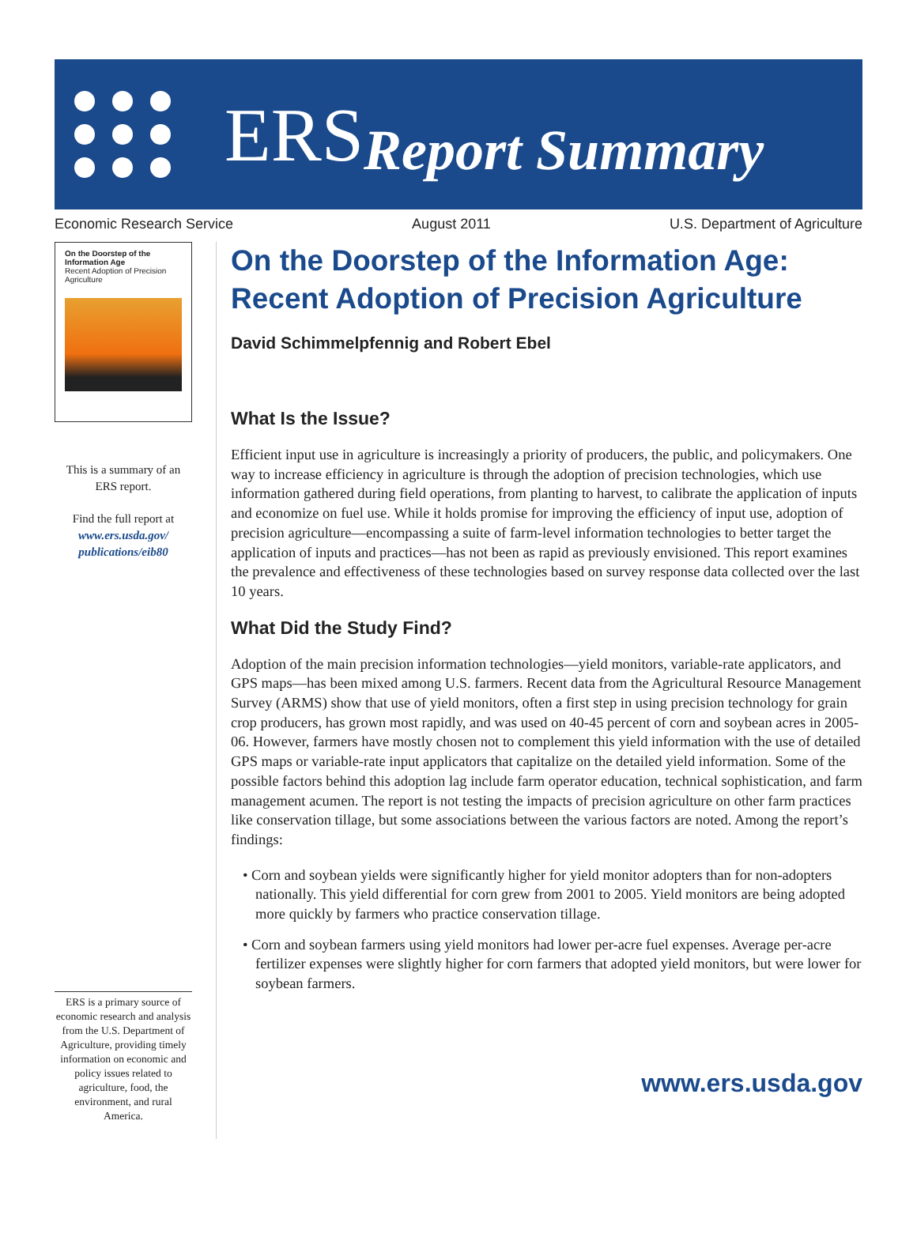ERS Report Summary
Economic Research Service August 2011 U.S. Department of Agriculture
On the Doorstep of the Information Age
Recent Adoption of Precision Agriculture
This is a summary of an ERS report.
Find the full report at www.ers.usda.gov/ publications/eib80
ERS is a primary source of economic research and analysis from the U.S. Department of Agriculture, providing timely information on economic and policy issues related to agriculture, food, the environment, and rural America.
On the Doorstep of the Information Age: Recent Adoption of Precision Agriculture
David Schimmelpfennig and Robert Ebel
What Is the Issue?
Efficient input use in agriculture is increasingly a priority of producers, the public, and policymakers. One way to increase efficiency in agriculture is through the adoption of precision technologies, which use information gathered during field operations, from planting to harvest, to calibrate the application of inputs and economize on fuel use. While it holds promise for improving the efficiency of input use, adoption of precision agriculture—encompassing a suite of farm-level information technologies to better target the application of inputs and practices—has not been as rapid as previously envisioned. This report examines the prevalence and effectiveness of these technologies based on survey response data collected over the last 10 years.
What Did the Study Find?
Adoption of the main precision information technologies—yield monitors, variable-rate applicators, and GPS maps—has been mixed among U.S. farmers. Recent data from the Agricultural Resource Management Survey (ARMS) show that use of yield monitors, often a first step in using precision technology for grain crop producers, has grown most rapidly, and was used on 40-45 percent of corn and soybean acres in 2005-06. However, farmers have mostly chosen not to complement this yield information with the use of detailed GPS maps or variable-rate input applicators that capitalize on the detailed yield information. Some of the possible factors behind this adoption lag include farm operator education, technical sophistication, and farm management acumen. The report is not testing the impacts of precision agriculture on other farm practices like conservation tillage, but some associations between the various factors are noted. Among the report’s findings:
• Corn and soybean yields were significantly higher for yield monitor adopters than for non-adopters nationally. This yield differential for corn grew from 2001 to 2005. Yield monitors are being adopted more quickly by farmers who practice conservation tillage.
• Corn and soybean farmers using yield monitors had lower per-acre fuel expenses. Average per-acre fertilizer expenses were slightly higher for corn farmers that adopted yield monitors, but were lower for soybean farmers.
www.ers.usda.gov